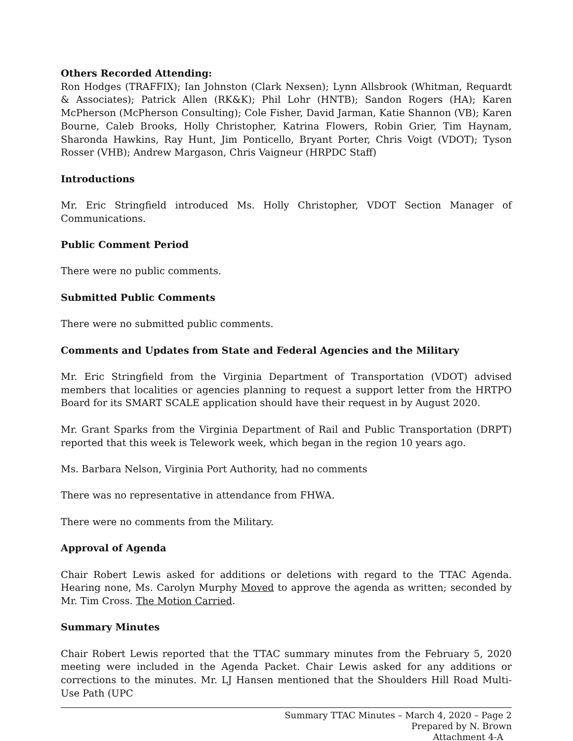Others Recorded Attending:
Ron Hodges (TRAFFIX); Ian Johnston (Clark Nexsen); Lynn Allsbrook (Whitman, Requardt & Associates); Patrick Allen (RK&K); Phil Lohr (HNTB); Sandon Rogers (HA); Karen McPherson (McPherson Consulting); Cole Fisher, David Jarman, Katie Shannon (VB); Karen Bourne, Caleb Brooks, Holly Christopher, Katrina Flowers, Robin Grier, Tim Haynam, Sharonda Hawkins, Ray Hunt, Jim Ponticello, Bryant Porter, Chris Voigt (VDOT); Tyson Rosser (VHB); Andrew Margason, Chris Vaigneur (HRPDC Staff)
Introductions
Mr. Eric Stringfield introduced Ms. Holly Christopher, VDOT Section Manager of Communications.
Public Comment Period
There were no public comments.
Submitted Public Comments
There were no submitted public comments.
Comments and Updates from State and Federal Agencies and the Military
Mr. Eric Stringfield from the Virginia Department of Transportation (VDOT) advised members that localities or agencies planning to request a support letter from the HRTPO Board for its SMART SCALE application should have their request in by August 2020.
Mr. Grant Sparks from the Virginia Department of Rail and Public Transportation (DRPT) reported that this week is Telework week, which began in the region 10 years ago.
Ms. Barbara Nelson, Virginia Port Authority, had no comments
There was no representative in attendance from FHWA.
There were no comments from the Military.
Approval of Agenda
Chair Robert Lewis asked for additions or deletions with regard to the TTAC Agenda. Hearing none, Ms. Carolyn Murphy Moved to approve the agenda as written; seconded by Mr. Tim Cross. The Motion Carried.
Summary Minutes
Chair Robert Lewis reported that the TTAC summary minutes from the February 5, 2020 meeting were included in the Agenda Packet. Chair Lewis asked for any additions or corrections to the minutes. Mr. LJ Hansen mentioned that the Shoulders Hill Road Multi-Use Path (UPC
Summary TTAC Minutes – March 4, 2020 – Page 2
Prepared by N. Brown
Attachment 4-A